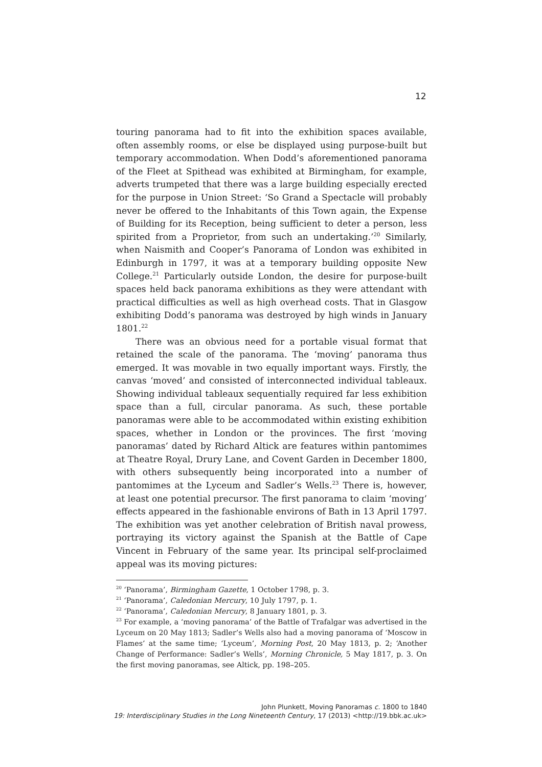12
touring panorama had to fit into the exhibition spaces available, often assembly rooms, or else be displayed using purpose-built but temporary accommodation. When Dodd’s aforementioned panorama of the Fleet at Spithead was exhibited at Birmingham, for example, adverts trumpeted that there was a large building especially erected for the purpose in Union Street: ‘So Grand a Spectacle will probably never be offered to the Inhabitants of this Town again, the Expense of Building for its Reception, being sufficient to deter a person, less spirited from a Proprietor, from such an undertaking.’<sup>20</sup> Similarly, when Naismith and Cooper’s Panorama of London was exhibited in Edinburgh in 1797, it was at a temporary building opposite New College.<sup>21</sup> Particularly outside London, the desire for purpose-built spaces held back panorama exhibitions as they were attendant with practical difficulties as well as high overhead costs. That in Glasgow exhibiting Dodd’s panorama was destroyed by high winds in January 1801.<sup>22</sup>
There was an obvious need for a portable visual format that retained the scale of the panorama. The ‘moving’ panorama thus emerged. It was movable in two equally important ways. Firstly, the canvas ‘moved’ and consisted of interconnected individual tableaux. Showing individual tableaux sequentially required far less exhibition space than a full, circular panorama. As such, these portable panoramas were able to be accommodated within existing exhibition spaces, whether in London or the provinces. The first ‘moving panoramas’ dated by Richard Altick are features within pantomimes at Theatre Royal, Drury Lane, and Covent Garden in December 1800, with others subsequently being incorporated into a number of pantomimes at the Lyceum and Sadler’s Wells.<sup>23</sup> There is, however, at least one potential precursor. The first panorama to claim ‘moving’ effects appeared in the fashionable environs of Bath in 13 April 1797. The exhibition was yet another celebration of British naval prowess, portraying its victory against the Spanish at the Battle of Cape Vincent in February of the same year. Its principal self-proclaimed appeal was its moving pictures:
<sup>20</sup> ‘Panorama’, Birmingham Gazette, 1 October 1798, p. 3.
<sup>21</sup> ‘Panorama’, Caledonian Mercury, 10 July 1797, p. 1.
<sup>22</sup> ‘Panorama’, Caledonian Mercury, 8 January 1801, p. 3.
<sup>23</sup> For example, a ‘moving panorama’ of the Battle of Trafalgar was advertised in the Lyceum on 20 May 1813; Sadler’s Wells also had a moving panorama of ‘Moscow in Flames’ at the same time; ‘Lyceum’, Morning Post, 20 May 1813, p. 2; ‘Another Change of Performance: Sadler’s Wells’, Morning Chronicle, 5 May 1817, p. 3. On the first moving panoramas, see Altick, pp. 198–205.
John Plunkett, Moving Panoramas c. 1800 to 1840
19: Interdisciplinary Studies in the Long Nineteenth Century, 17 (2013) <http://19.bbk.ac.uk>